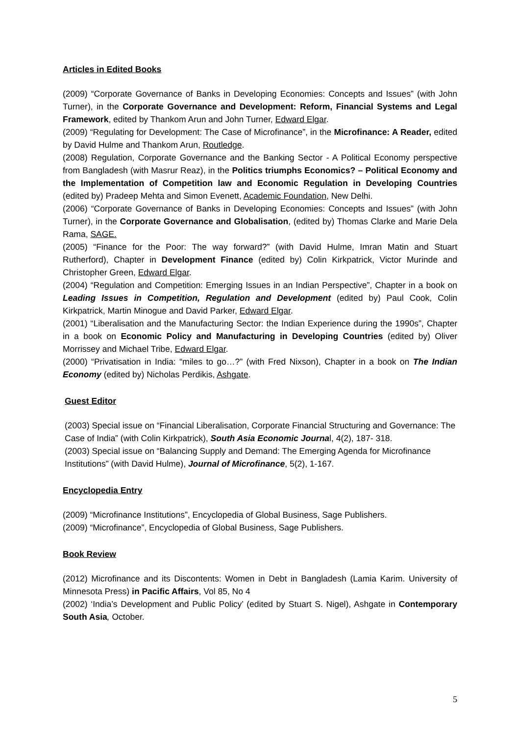Articles in Edited Books
(2009) “Corporate Governance of Banks in Developing Economies: Concepts and Issues” (with John Turner), in the Corporate Governance and Development: Reform, Financial Systems and Legal Framework, edited by Thankom Arun and John Turner, Edward Elgar.
(2009) “Regulating for Development: The Case of Microfinance”, in the Microfinance: A Reader, edited by David Hulme and Thankom Arun, Routledge.
(2008) Regulation, Corporate Governance and the Banking Sector - A Political Economy perspective from Bangladesh (with Masrur Reaz), in the Politics triumphs Economics? – Political Economy and the Implementation of Competition law and Economic Regulation in Developing Countries (edited by) Pradeep Mehta and Simon Evenett, Academic Foundation, New Delhi.
(2006) “Corporate Governance of Banks in Developing Economies: Concepts and Issues” (with John Turner), in the Corporate Governance and Globalisation, (edited by) Thomas Clarke and Marie Dela Rama, SAGE.
(2005) “Finance for the Poor: The way forward?” (with David Hulme, Imran Matin and Stuart Rutherford), Chapter in Development Finance (edited by) Colin Kirkpatrick, Victor Murinde and Christopher Green, Edward Elgar.
(2004) “Regulation and Competition: Emerging Issues in an Indian Perspective”, Chapter in a book on Leading Issues in Competition, Regulation and Development (edited by) Paul Cook, Colin Kirkpatrick, Martin Minogue and David Parker, Edward Elgar.
(2001) “Liberalisation and the Manufacturing Sector: the Indian Experience during the 1990s”, Chapter in a book on Economic Policy and Manufacturing in Developing Countries (edited by) Oliver Morrissey and Michael Tribe, Edward Elgar.
(2000) “Privatisation in India: “miles to go…?” (with Fred Nixson), Chapter in a book on The Indian Economy (edited by) Nicholas Perdikis, Ashgate.
Guest Editor
(2003) Special issue on “Financial Liberalisation, Corporate Financial Structuring and Governance: The Case of India” (with Colin Kirkpatrick), South Asia Economic Journal, 4(2), 187- 318.
(2003) Special issue on “Balancing Supply and Demand: The Emerging Agenda for Microfinance Institutions” (with David Hulme), Journal of Microfinance, 5(2), 1-167.
Encyclopedia Entry
(2009) “Microfinance Institutions”, Encyclopedia of Global Business, Sage Publishers.
(2009) “Microfinance”, Encyclopedia of Global Business, Sage Publishers.
Book Review
(2012) Microfinance and its Discontents: Women in Debt in Bangladesh (Lamia Karim. University of Minnesota Press) in Pacific Affairs, Vol 85, No 4
(2002) ‘India’s Development and Public Policy’ (edited by Stuart S. Nigel), Ashgate in Contemporary South Asia, October.
5